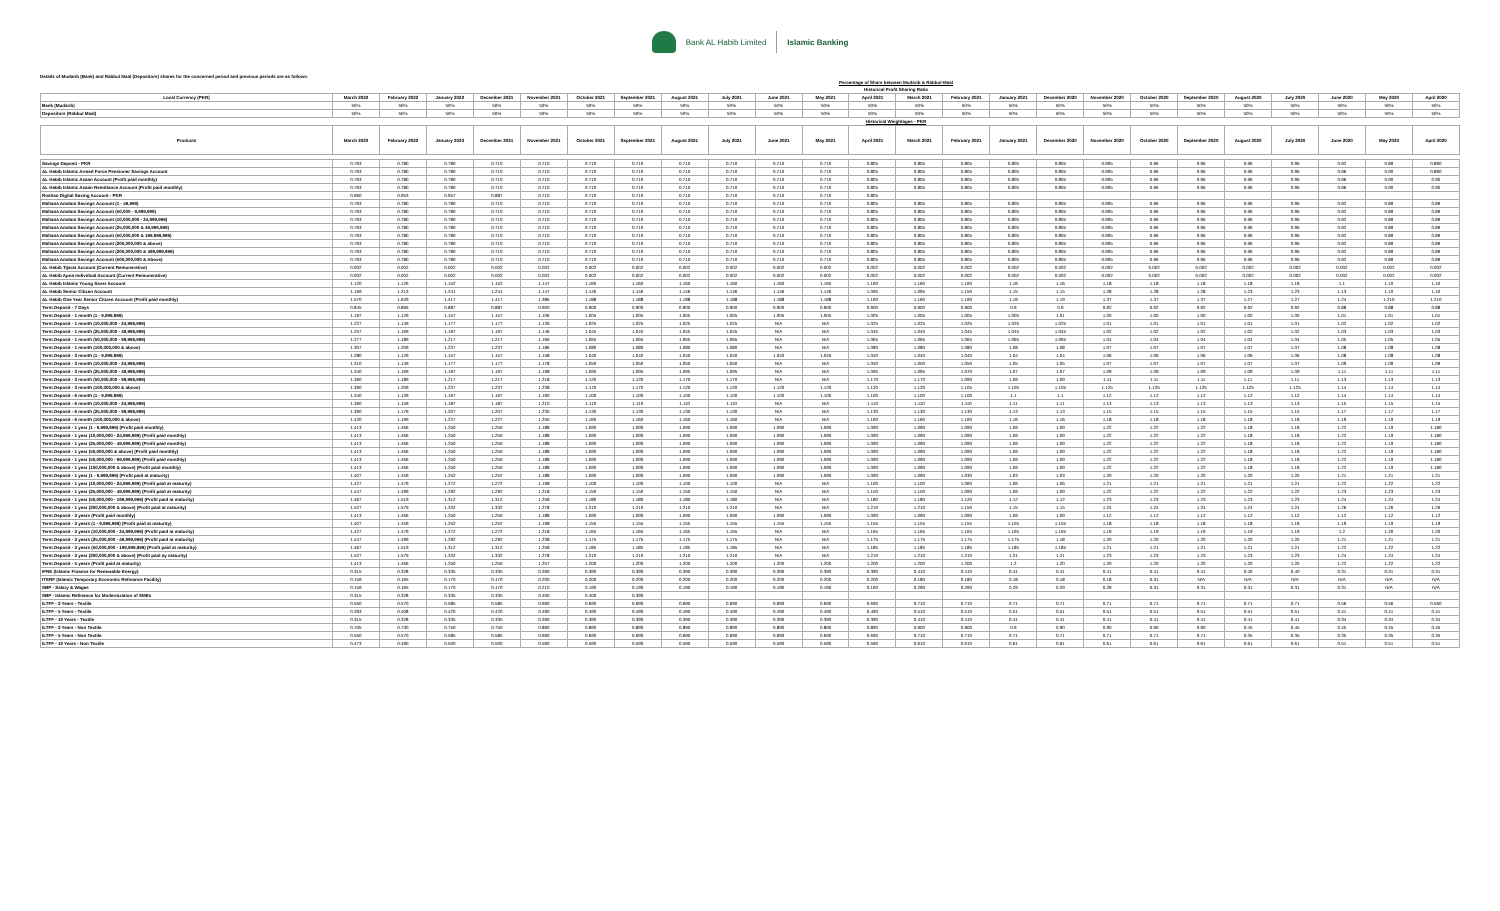Bank AL Habib Limited Islamic Banking
Details of Mudarib (Bank) and Rabbul Maal (Depositors) shares for the concerned period and previous periods are as follows:
| | Percentage of Share between Mudarib & Rabbul-Maal | | | | | | | | | | | | | | | | | | | | | | | |
| | Historical Profit Sharing Ratio | | | | | | | | | | | | | | | | | | | | | | | |
| Local Currency (PKR) | March 2022 | February 2022 | January 2022 | December 2021 | November 2021 | October 2021 | September 2021 | August 2021 | July 2021 | June 2021 | May 2021 | April 2021 | March 2021 | February 2021 | January 2021 | December 2020 | November 2020 | October 2020 | September 2020 | August 2020 | July 2020 | June 2020 | May 2020 | April 2020 |
| Bank (Mudarib) | 50% | 50% | 50% | 50% | 50% | 50% | 50% | 50% | 50% | 50% | 50% | 50% | 50% | 50% | 50% | 50% | 50% | 50% | 50% | 50% | 50% | 50% | 50% | 50% |
| Depositors (Rabbul Maal) | 50% | 50% | 50% | 50% | 50% | 50% | 50% | 50% | 50% | 50% | 50% | 50% | 50% | 50% | 50% | 50% | 50% | 50% | 50% | 50% | 50% | 50% | 50% | 50% |
| | Historical Weightages - PKR | | | | | | | | | | | | | | | | | | | | | | | |
| Products | March 2022 | February 2022 | January 2022 | December 2021 | November 2021 | October 2021 | September 2021 | August 2021 | July 2021 | June 2021 | May 2021 | April 2021 | March 2021 | February 2021 | January 2021 | December 2020 | November 2020 | October 2020 | September 2020 | August 2020 | July 2020 | June 2020 | May 2020 | April 2020 |
| Savings Deposit - PKR | 0.793 | 0.780 | 0.780 | 0.710 | 0.710 | 0.710 | 0.710 | 0.710 | 0.710 | 0.710 | 0.710 | 0.805 | 0.805 | 0.805 | 0.805 | 0.805 | 0.905 | 0.96 | 0.96 | 0.96 | 0.96 | 0.92 | 0.89 | 0.890 |
| AL Habib Islamic Armed Force Pensioner Savings Account | 0.793 | 0.780 | 0.780 | 0.710 | 0.710 | 0.710 | 0.710 | 0.710 | 0.710 | 0.710 | 0.710 | 0.805 | 0.805 | 0.805 | 0.805 | 0.805 | 0.905 | 0.96 | 0.96 | 0.96 | 0.96 | 0.96 | 0.90 | 0.890 |
| AL Habib Islamic Asaan Account (Profit paid monthly) | 0.793 | 0.780 | 0.780 | 0.710 | 0.710 | 0.710 | 0.710 | 0.710 | 0.710 | 0.710 | 0.710 | 0.805 | 0.805 | 0.805 | 0.805 | 0.805 | 0.905 | 0.96 | 0.96 | 0.96 | 0.96 | 0.96 | 0.90 | 0.90 |
| AL Habib Islamic Asaan Remittance Account (Profit paid monthly) | 0.793 | 0.780 | 0.780 | 0.710 | 0.710 | 0.710 | 0.710 | 0.710 | 0.710 | 0.710 | 0.710 | 0.805 | 0.805 | 0.805 | 0.805 | 0.805 | 0.905 | 0.96 | 0.96 | 0.96 | 0.96 | 0.96 | 0.90 | 0.90 |
| Roshan Digital Saving Account - PKR | 0.960 | 0.953 | 0.957 | 0.887 | 0.710 | 0.710 | 0.710 | 0.710 | 0.710 | 0.710 | 0.710 | 0.805 | | | | | | | | | | | | |
| Mahana Amdani Savings Account (1 - 49,999) | 0.793 | 0.780 | 0.780 | 0.710 | 0.710 | 0.710 | 0.710 | 0.710 | 0.710 | 0.710 | 0.710 | 0.805 | 0.805 | 0.805 | 0.805 | 0.805 | 0.905 | 0.96 | 0.96 | 0.96 | 0.96 | 0.92 | 0.89 | 0.89 |
| Mahana Amdani Savings Account (50,000 - 9,999,999) | 0.793 | 0.780 | 0.780 | 0.710 | 0.710 | 0.710 | 0.710 | 0.710 | 0.710 | 0.710 | 0.710 | 0.805 | 0.805 | 0.805 | 0.805 | 0.805 | 0.905 | 0.96 | 0.96 | 0.96 | 0.96 | 0.92 | 0.89 | 0.89 |
| Mahana Amdani Savings Account (10,000,000 - 24,999,999) | 0.793 | 0.780 | 0.780 | 0.710 | 0.710 | 0.710 | 0.710 | 0.710 | 0.710 | 0.710 | 0.710 | 0.805 | 0.805 | 0.805 | 0.805 | 0.805 | 0.905 | 0.96 | 0.96 | 0.96 | 0.96 | 0.92 | 0.89 | 0.89 |
| Mahana Amdani Savings Account (25,000,000 & 49,999,999) | 0.793 | 0.780 | 0.780 | 0.710 | 0.710 | 0.710 | 0.710 | 0.710 | 0.710 | 0.710 | 0.710 | 0.805 | 0.805 | 0.805 | 0.805 | 0.805 | 0.905 | 0.96 | 0.96 | 0.96 | 0.96 | 0.92 | 0.89 | 0.89 |
| Mahana Amdani Savings Account (50,000,000 & 199,999,999) | 0.793 | 0.780 | 0.780 | 0.710 | 0.710 | 0.710 | 0.710 | 0.710 | 0.710 | 0.710 | 0.710 | 0.805 | 0.805 | 0.805 | 0.805 | 0.805 | 0.905 | 0.96 | 0.96 | 0.96 | 0.96 | 0.92 | 0.89 | 0.89 |
| Mahana Amdani Savings Account (200,000,000 & above) | 0.793 | 0.780 | 0.780 | 0.710 | 0.710 | 0.710 | 0.710 | 0.710 | 0.710 | 0.710 | 0.710 | 0.805 | 0.805 | 0.805 | 0.805 | 0.805 | 0.905 | 0.96 | 0.96 | 0.96 | 0.96 | 0.92 | 0.89 | 0.89 |
| Mahana Amdani Savings Account (200,000,000 & 499,999,999) | 0.793 | 0.780 | 0.780 | 0.710 | 0.710 | 0.710 | 0.710 | 0.710 | 0.710 | 0.710 | 0.710 | 0.805 | 0.805 | 0.805 | 0.805 | 0.805 | 0.905 | 0.96 | 0.96 | 0.96 | 0.96 | 0.92 | 0.89 | 0.89 |
| Mahana Amdani Savings Account (500,000,000 & Above) | 0.793 | 0.780 | 0.780 | 0.710 | 0.710 | 0.710 | 0.710 | 0.710 | 0.710 | 0.710 | 0.710 | 0.805 | 0.805 | 0.805 | 0.805 | 0.805 | 0.905 | 0.96 | 0.96 | 0.96 | 0.96 | 0.92 | 0.89 | 0.89 |
| AL Habib Tijarat Account (Current Remunerative) | 0.002 | 0.002 | 0.002 | 0.002 | 0.002 | 0.002 | 0.002 | 0.002 | 0.002 | 0.002 | 0.002 | 0.002 | 0.002 | 0.002 | 0.002 | 0.002 | 0.002 | 0.002 | 0.002 | 0.002 | 0.002 | 0.002 | 0.002 | 0.002 |
| AL Habib Apna Individual Account (Current Remunerative) | 0.002 | 0.002 | 0.002 | 0.002 | 0.002 | 0.002 | 0.002 | 0.002 | 0.002 | 0.002 | 0.002 | 0.002 | 0.002 | 0.002 | 0.002 | 0.002 | 0.002 | 0.002 | 0.002 | 0.002 | 0.002 | 0.002 | 0.002 | 0.002 |
| AL Habib Islamic Young Saver Account | 1.120 | 1.126 | 1.152 | 1.152 | 1.147 | 1.160 | 1.160 | 1.160 | 1.160 | 1.160 | 1.160 | 1.160 | 1.160 | 1.160 | 1.16 | 1.16 | 1.18 | 1.18 | 1.18 | 1.18 | 1.18 | 1.1 | 1.10 | 1.10 |
| AL Habib Senior Citizen Account | 1.169 | 1.213 | 1.241 | 1.241 | 1.147 | 1.146 | 1.146 | 1.146 | 1.146 | 1.146 | 1.146 | 1.095 | 1.095 | 1.150 | 1.15 | 1.15 | 1.28 | 1.28 | 1.28 | 1.23 | 1.23 | 1.13 | 1.10 | 1.10 |
| AL Habib One Year Senior Citizen Account (Profit paid monthly) | 1.570 | 1.629 | 1.417 | 1.417 | 1.386 | 1.188 | 1.188 | 1.188 | 1.188 | 1.188 | 1.188 | 1.160 | 1.160 | 1.190 | 1.19 | 1.19 | 1.37 | 1.37 | 1.37 | 1.27 | 1.27 | 1.24 | 1.210 | 1.210 |
| Term Deposit - 7 Days | 0.845 | 0.866 | 0.887 | 0.887 | 0.900 | 0.900 | 0.900 | 0.900 | 0.900 | 0.900 | 0.900 | 0.900 | 0.900 | 0.900 | 0.9 | 0.9 | 0.92 | 0.92 | 0.92 | 0.92 | 0.92 | 0.88 | 0.88 | 0.88 |
| Term Deposit - 1 month (1 - 9,999,999) | 1.197 | 1.129 | 1.157 | 1.157 | 1.106 | 1.005 | 1.005 | 1.005 | 1.005 | 1.005 | 1.005 | 1.005 | 1.005 | 1.005 | 1.005 | 1.01 | 1.00 | 1.00 | 1.00 | 1.00 | 1.00 | 1.01 | 1.01 | 1.01 |
| Term Deposit - 1 month (10,000,000 - 24,999,999) | 1.227 | 1.149 | 1.177 | 1.177 | 1.126 | 1.025 | 1.025 | 1.025 | 1.025 | N/A | N/A | 1.025 | 1.025 | 1.025 | 1.025 | 1.025 | 1.01 | 1.01 | 1.01 | 1.01 | 1.01 | 1.02 | 1.02 | 1.02 |
| Term Deposit - 1 month (25,000,000 - 49,999,999) | 1.257 | 1.169 | 1.197 | 1.197 | 1.146 | 1.045 | 1.045 | 1.045 | 1.045 | N/A | N/A | 1.045 | 1.045 | 1.045 | 1.045 | 1.045 | 1.02 | 1.02 | 1.02 | 1.02 | 1.02 | 1.03 | 1.03 | 1.03 |
| Term Deposit - 1 month (50,000,000 - 99,999,999) | 1.277 | 1.189 | 1.217 | 1.217 | 1.166 | 1.065 | 1.065 | 1.065 | 1.065 | N/A | N/A | 1.065 | 1.065 | 1.065 | 1.065 | 1.065 | 1.04 | 1.04 | 1.04 | 1.04 | 1.04 | 1.05 | 1.05 | 1.05 |
| Term Deposit - 1 month (100,000,000 & above) | 1.307 | 1.209 | 1.237 | 1.237 | 1.186 | 1.080 | 1.080 | 1.080 | 1.080 | N/A | N/A | 1.080 | 1.080 | 1.080 | 1.08 | 1.08 | 1.07 | 1.07 | 1.07 | 1.07 | 1.07 | 1.08 | 1.08 | 1.08 |
| Term Deposit - 3 month (1 - 9,999,999) | 1.280 | 1.129 | 1.157 | 1.157 | 1.158 | 1.040 | 1.040 | 1.040 | 1.040 | 1.040 | 1.040 | 1.040 | 1.040 | 1.040 | 1.04 | 1.04 | 1.06 | 1.06 | 1.06 | 1.06 | 1.06 | 1.08 | 1.08 | 1.08 |
| Term Deposit - 3 month (10,000,000 - 24,999,999) | 1.310 | 1.149 | 1.177 | 1.177 | 1.178 | 1.050 | 1.050 | 1.050 | 1.050 | N/A | N/A | 1.050 | 1.050 | 1.050 | 1.05 | 1.05 | 1.07 | 1.07 | 1.07 | 1.07 | 1.07 | 1.09 | 1.09 | 1.09 |
| Term Deposit - 3 month (25,000,000 - 49,999,999) | 1.340 | 1.169 | 1.197 | 1.197 | 1.198 | 1.095 | 1.095 | 1.095 | 1.095 | N/A | N/A | 1.095 | 1.095 | 1.070 | 1.07 | 1.07 | 1.09 | 1.09 | 1.09 | 1.09 | 1.09 | 1.11 | 1.11 | 1.11 |
| Term Deposit - 3 month (50,000,000 - 99,999,999) | 1.360 | 1.189 | 1.217 | 1.217 | 1.218 | 1.120 | 1.120 | 1.170 | 1.170 | N/A | N/A | 1.170 | 1.170 | 1.090 | 1.09 | 1.09 | 1.11 | 1.11 | 1.11 | 1.11 | 1.11 | 1.13 | 1.13 | 1.13 |
| Term Deposit - 3 month (100,000,000 & above) | 1.390 | 1.209 | 1.237 | 1.237 | 1.238 | 1.170 | 1.170 | 1.120 | 1.120 | 1.120 | 1.120 | 1.120 | 1.120 | 1.105 | 1.105 | 1.105 | 1.125 | 1.125 | 1.125 | 1.125 | 1.125 | 1.14 | 1.14 | 1.14 |
| Term Deposit - 6 month (1 - 9,999,999) | 1.340 | 1.139 | 1.167 | 1.167 | 1.190 | 1.100 | 1.100 | 1.100 | 1.100 | 1.100 | 1.100 | 1.100 | 1.100 | 1.100 | 1.1 | 1.1 | 1.12 | 1.12 | 1.12 | 1.12 | 1.12 | 1.14 | 1.14 | 1.14 |
| Term Deposit - 6 month (10,000,000 - 24,999,999) | 1.360 | 1.159 | 1.187 | 1.187 | 1.210 | 1.110 | 1.110 | 1.110 | 1.110 | N/A | N/A | 1.110 | 1.110 | 1.110 | 1.11 | 1.11 | 1.13 | 1.13 | 1.13 | 1.13 | 1.13 | 1.15 | 1.15 | 1.15 |
| Term Deposit - 6 month (25,000,000 - 99,999,999) | 1.390 | 1.179 | 1.207 | 1.207 | 1.230 | 1.130 | 1.130 | 1.130 | 1.130 | N/A | N/A | 1.130 | 1.130 | 1.130 | 1.13 | 1.13 | 1.15 | 1.15 | 1.15 | 1.15 | 1.15 | 1.17 | 1.17 | 1.17 |
| Term Deposit - 6 month (100,000,000 & above) | 1.420 | 1.199 | 1.227 | 1.227 | 1.250 | 1.160 | 1.160 | 1.160 | 1.160 | N/A | N/A | 1.160 | 1.160 | 1.160 | 1.16 | 1.16 | 1.18 | 1.18 | 1.18 | 1.18 | 1.18 | 1.19 | 1.19 | 1.19 |
| Term Deposit - 1 year (1 - 9,999,999) (Profit paid monthly) | 1.413 | 1.466 | 1.250 | 1.250 | 1.188 | 1.090 | 1.090 | 1.090 | 1.090 | 1.090 | 1.090 | 1.090 | 1.090 | 1.090 | 1.09 | 1.09 | 1.22 | 1.22 | 1.22 | 1.18 | 1.18 | 1.22 | 1.19 | 1.190 |
| Term Deposit - 1 year (10,000,000 - 24,999,999) (Profit paid monthly) | 1.413 | 1.466 | 1.250 | 1.250 | 1.188 | 1.090 | 1.090 | 1.090 | 1.090 | 1.090 | 1.090 | 1.090 | 1.090 | 1.090 | 1.09 | 1.09 | 1.22 | 1.22 | 1.22 | 1.18 | 1.18 | 1.22 | 1.19 | 1.190 |
| Term Deposit - 1 year (25,000,000 - 49,999,999) (Profit paid monthly) | 1.413 | 1.466 | 1.250 | 1.250 | 1.188 | 1.090 | 1.090 | 1.090 | 1.090 | 1.090 | 1.090 | 1.090 | 1.090 | 1.090 | 1.09 | 1.09 | 1.22 | 1.22 | 1.22 | 1.18 | 1.18 | 1.22 | 1.19 | 1.190 |
| Term Deposit - 1 year (50,000,000 & above) (Profit paid monthly) | 1.413 | 1.466 | 1.250 | 1.250 | 1.188 | 1.090 | 1.090 | 1.090 | 1.090 | 1.090 | 1.090 | 1.090 | 1.090 | 1.090 | 1.09 | 1.09 | 1.22 | 1.22 | 1.22 | 1.18 | 1.18 | 1.22 | 1.19 | 1.190 |
| Term Deposit - 1 year (50,000,000 - 99,999,999) (Profit paid monthly) | 1.413 | 1.466 | 1.250 | 1.250 | 1.188 | 1.090 | 1.090 | 1.090 | 1.090 | 1.090 | 1.090 | 1.090 | 1.090 | 1.090 | 1.09 | 1.09 | 1.22 | 1.22 | 1.22 | 1.18 | 1.18 | 1.22 | 1.19 | 1.190 |
| Term Deposit - 1 year (100,000,000 & above) (Profit paid monthly) | 1.413 | 1.466 | 1.250 | 1.250 | 1.188 | 1.090 | 1.090 | 1.090 | 1.090 | 1.090 | 1.090 | 1.090 | 1.090 | 1.090 | 1.09 | 1.09 | 1.22 | 1.22 | 1.22 | 1.18 | 1.18 | 1.22 | 1.19 | 1.190 |
| Term Deposit - 1 year (1 - 9,999,999) (Profit paid at maturity) | 1.407 | 1.459 | 1.252 | 1.252 | 1.188 | 1.090 | 1.090 | 1.090 | 1.090 | 1.090 | 1.090 | 1.090 | 1.090 | 1.030 | 1.03 | 1.03 | 1.20 | 1.20 | 1.20 | 1.20 | 1.20 | 1.21 | 1.21 | 1.21 |
| Term Deposit - 1 year (10,000,000 - 24,999,999) (Profit paid at maturity) | 1.427 | 1.479 | 1.272 | 1.272 | 1.198 | 1.100 | 1.100 | 1.100 | 1.100 | N/A | N/A | 1.100 | 1.100 | 1.060 | 1.06 | 1.06 | 1.21 | 1.21 | 1.21 | 1.21 | 1.21 | 1.22 | 1.22 | 1.22 |
| Term Deposit - 1 year (25,000,000 - 49,999,999) (Profit paid at maturity) | 1.447 | 1.499 | 1.292 | 1.292 | 1.218 | 1.150 | 1.150 | 1.150 | 1.150 | N/A | N/A | 1.150 | 1.150 | 1.090 | 1.09 | 1.09 | 1.22 | 1.22 | 1.22 | 1.22 | 1.22 | 1.23 | 1.23 | 1.23 |
| Term Deposit - 1 year (50,000,000 - 199,999,999) (Profit paid at maturity) | 1.467 | 1.519 | 1.312 | 1.312 | 1.258 | 1.180 | 1.180 | 1.180 | 1.180 | N/A | N/A | 1.180 | 1.180 | 1.120 | 1.12 | 1.12 | 1.23 | 1.23 | 1.23 | 1.23 | 1.23 | 1.24 | 1.24 | 1.24 |
| Term Deposit - 1 year (200,000,000 & above) (Profit paid at maturity) | 1.527 | 1.579 | 1.332 | 1.332 | 1.278 | 1.210 | 1.210 | 1.210 | 1.210 | N/A | N/A | 1.210 | 1.210 | 1.150 | 1.15 | 1.15 | 1.24 | 1.24 | 1.24 | 1.24 | 1.24 | 1.26 | 1.26 | 1.26 |
| Term Deposit - 3 years (Profit paid monthly) | 1.413 | 1.466 | 1.250 | 1.250 | 1.188 | 1.090 | 1.090 | 1.090 | 1.090 | 1.090 | 1.090 | 1.090 | 1.090 | 1.090 | 1.09 | 1.09 | 1.12 | 1.12 | 1.12 | 1.12 | 1.12 | 1.12 | 1.12 | 1.12 |
| Term Deposit - 3 years (1 - 9,999,999) (Profit paid at maturity) | 1.407 | 1.459 | 1.252 | 1.252 | 1.198 | 1.155 | 1.155 | 1.155 | 1.155 | 1.155 | 1.155 | 1.155 | 1.155 | 1.155 | 1.155 | 1.155 | 1.18 | 1.18 | 1.18 | 1.18 | 1.18 | 1.19 | 1.19 | 1.19 |
| Term Deposit - 3 years (10,000,000 - 24,999,999) (Profit paid at maturity) | 1.427 | 1.479 | 1.272 | 1.272 | 1.218 | 1.165 | 1.165 | 1.165 | 1.165 | N/A | N/A | 1.165 | 1.165 | 1.165 | 1.165 | 1.165 | 1.19 | 1.19 | 1.19 | 1.19 | 1.19 | 1.2 | 1.20 | 1.20 |
| Term Deposit - 3 years (25,000,000 - 49,999,999) (Profit paid at maturity) | 1.447 | 1.499 | 1.292 | 1.292 | 1.238 | 1.175 | 1.175 | 1.175 | 1.175 | N/A | N/A | 1.175 | 1.175 | 1.175 | 1.175 | 1.18 | 1.20 | 1.20 | 1.20 | 1.20 | 1.20 | 1.21 | 1.21 | 1.21 |
| Term Deposit - 3 years (50,000,000 - 199,999,999) (Profit paid at maturity) | 1.467 | 1.519 | 1.312 | 1.312 | 1.258 | 1.185 | 1.185 | 1.185 | 1.185 | N/A | N/A | 1.185 | 1.185 | 1.185 | 1.185 | 1.185 | 1.21 | 1.21 | 1.21 | 1.21 | 1.21 | 1.22 | 1.22 | 1.22 |
| Term Deposit - 3 year (200,000,000 & above) (Profit paid ay maturity) | 1.527 | 1.579 | 1.332 | 1.332 | 1.278 | 1.210 | 1.210 | 1.210 | 1.210 | N/A | N/A | 1.210 | 1.210 | 1.210 | 1.21 | 1.21 | 1.23 | 1.23 | 1.23 | 1.23 | 1.23 | 1.24 | 1.24 | 1.24 |
| Term Deposit - 5 years (Profit paid at maturity) | 1.413 | 1.466 | 1.250 | 1.250 | 1.257 | 1.200 | 1.200 | 1.200 | 1.200 | 1.200 | 1.200 | 1.200 | 1.200 | 1.200 | 1.2 | 1.20 | 1.20 | 1.20 | 1.20 | 1.20 | 1.20 | 1.22 | 1.22 | 1.22 |
| IFRE (Islamic Finance for Renewable Energy) | 0.315 | 0.328 | 0.335 | 0.335 | 0.390 | 0.390 | 0.390 | 0.390 | 0.390 | 0.390 | 0.390 | 0.390 | 0.410 | 0.410 | 0.41 | 0.41 | 0.41 | 0.41 | 0.41 | 0.40 | 0.40 | 0.31 | 0.31 | 0.31 |
| ITERF (Islamic Temporary Economic Refinance Facility) | 0.159 | 0.165 | 0.170 | 0.170 | 0.200 | 0.200 | 0.200 | 0.200 | 0.200 | 0.200 | 0.200 | 0.200 | 0.180 | 0.180 | 0.18 | 0.18 | 0.18 | 0.31 | N/A | N/A | N/A | N/A | N/A | N/A |
| SBP - Salary & Wages | 0.159 | 0.165 | 0.170 | 0.170 | 0.210 | 0.190 | 0.190 | 0.190 | 0.190 | 0.190 | 0.190 | 0.190 | 0.290 | 0.290 | 0.29 | 0.29 | 0.29 | 0.31 | 0.31 | 0.31 | 0.31 | 0.31 | N/A | N/A |
| SBP - Islamic Refinance for Modernization of SMEs | 0.315 | 0.328 | 0.335 | 0.335 | 0.400 | 0.400 | 0.390 | | | | | | | | | | | | | | | | | |
| ILTFF - 3 Years - Textile | 0.550 | 0.570 | 0.585 | 0.585 | 0.690 | 0.690 | 0.690 | 0.690 | 0.690 | 0.690 | 0.690 | 0.690 | 0.710 | 0.710 | 0.71 | 0.71 | 0.71 | 0.71 | 0.71 | 0.71 | 0.71 | 0.56 | 0.56 | 0.560 |
| ILTFF - 5 Years - Textile | 0.393 | 0.408 | 0.420 | 0.420 | 0.490 | 0.490 | 0.490 | 0.490 | 0.490 | 0.490 | 0.490 | 0.490 | 0.510 | 0.510 | 0.51 | 0.51 | 0.51 | 0.51 | 0.51 | 0.51 | 0.51 | 0.41 | 0.41 | 0.41 |
| ILTFF - 10 Years - Textile | 0.315 | 0.328 | 0.335 | 0.335 | 0.390 | 0.390 | 0.390 | 0.390 | 0.390 | 0.390 | 0.390 | 0.390 | 0.410 | 0.410 | 0.41 | 0.41 | 0.41 | 0.41 | 0.41 | 0.41 | 0.41 | 0.34 | 0.34 | 0.34 |
| ILTFF - 3 Years - Non Textile | 0.705 | 0.730 | 0.750 | 0.750 | 0.890 | 0.890 | 0.890 | 0.890 | 0.890 | 0.890 | 0.890 | 0.890 | 0.900 | 0.900 | 0.9 | 0.90 | 0.90 | 0.90 | 0.90 | 0.45 | 0.45 | 0.45 | 0.45 | 0.45 |
| ILTFF - 5 Years - Non Textile | 0.550 | 0.570 | 0.585 | 0.585 | 0.690 | 0.690 | 0.690 | 0.690 | 0.690 | 0.690 | 0.690 | 0.690 | 0.710 | 0.710 | 0.71 | 0.71 | 0.71 | 0.71 | 0.71 | 0.35 | 0.35 | 0.35 | 0.35 | 0.35 |
| ILTFF - 10 Years - Non Textile | 0.473 | 0.490 | 0.500 | 0.500 | 0.590 | 0.590 | 0.590 | 0.590 | 0.590 | 0.590 | 0.590 | 0.590 | 0.610 | 0.610 | 0.61 | 0.61 | 0.61 | 0.61 | 0.61 | 0.61 | 0.61 | 0.51 | 0.51 | 0.51 |